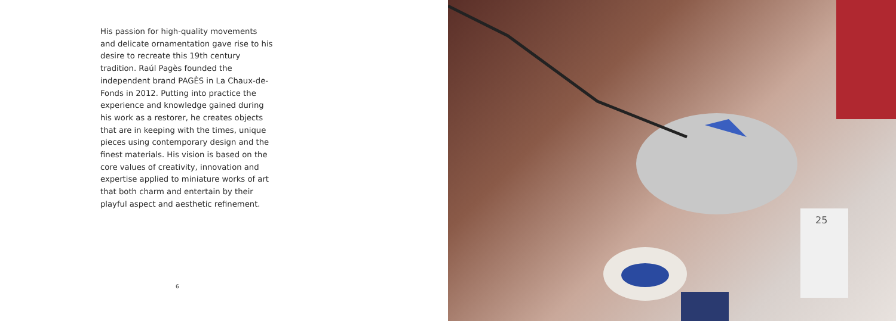His passion for high-quality movements and delicate ornamentation gave rise to his desire to recreate this 19th century tradition. Raúl Pagès founded the independent brand PAGÈS in La Chaux-de-Fonds in 2012. Putting into practice the experience and knowledge gained during his work as a restorer, he creates objects that are in keeping with the times, unique pieces using contemporary design and the finest materials. His vision is based on the core values of creativity, innovation and expertise applied to miniature works of art that both charm and entertain by their playful aspect and aesthetic refinement.
6
25